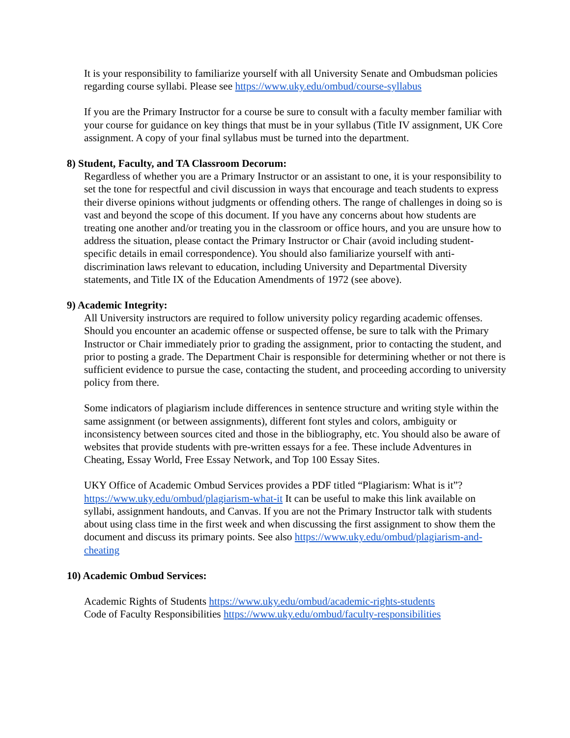It is your responsibility to familiarize yourself with all University Senate and Ombudsman policies regarding course syllabi. Please see https://www.uky.edu/ombud/course-syllabus
If you are the Primary Instructor for a course be sure to consult with a faculty member familiar with your course for guidance on key things that must be in your syllabus (Title IV assignment, UK Core assignment. A copy of your final syllabus must be turned into the department.
8) Student, Faculty, and TA Classroom Decorum:
Regardless of whether you are a Primary Instructor or an assistant to one, it is your responsibility to set the tone for respectful and civil discussion in ways that encourage and teach students to express their diverse opinions without judgments or offending others. The range of challenges in doing so is vast and beyond the scope of this document. If you have any concerns about how students are treating one another and/or treating you in the classroom or office hours, and you are unsure how to address the situation, please contact the Primary Instructor or Chair (avoid including student-specific details in email correspondence). You should also familiarize yourself with anti-discrimination laws relevant to education, including University and Departmental Diversity statements, and Title IX of the Education Amendments of 1972 (see above).
9) Academic Integrity:
All University instructors are required to follow university policy regarding academic offenses. Should you encounter an academic offense or suspected offense, be sure to talk with the Primary Instructor or Chair immediately prior to grading the assignment, prior to contacting the student, and prior to posting a grade. The Department Chair is responsible for determining whether or not there is sufficient evidence to pursue the case, contacting the student, and proceeding according to university policy from there.
Some indicators of plagiarism include differences in sentence structure and writing style within the same assignment (or between assignments), different font styles and colors, ambiguity or inconsistency between sources cited and those in the bibliography, etc. You should also be aware of websites that provide students with pre-written essays for a fee. These include Adventures in Cheating, Essay World, Free Essay Network, and Top 100 Essay Sites.
UKY Office of Academic Ombud Services provides a PDF titled “Plagiarism: What is it”? https://www.uky.edu/ombud/plagiarism-what-it It can be useful to make this link available on syllabi, assignment handouts, and Canvas. If you are not the Primary Instructor talk with students about using class time in the first week and when discussing the first assignment to show them the document and discuss its primary points. See also https://www.uky.edu/ombud/plagiarism-and-cheating
10) Academic Ombud Services:
Academic Rights of Students https://www.uky.edu/ombud/academic-rights-students
Code of Faculty Responsibilities https://www.uky.edu/ombud/faculty-responsibilities